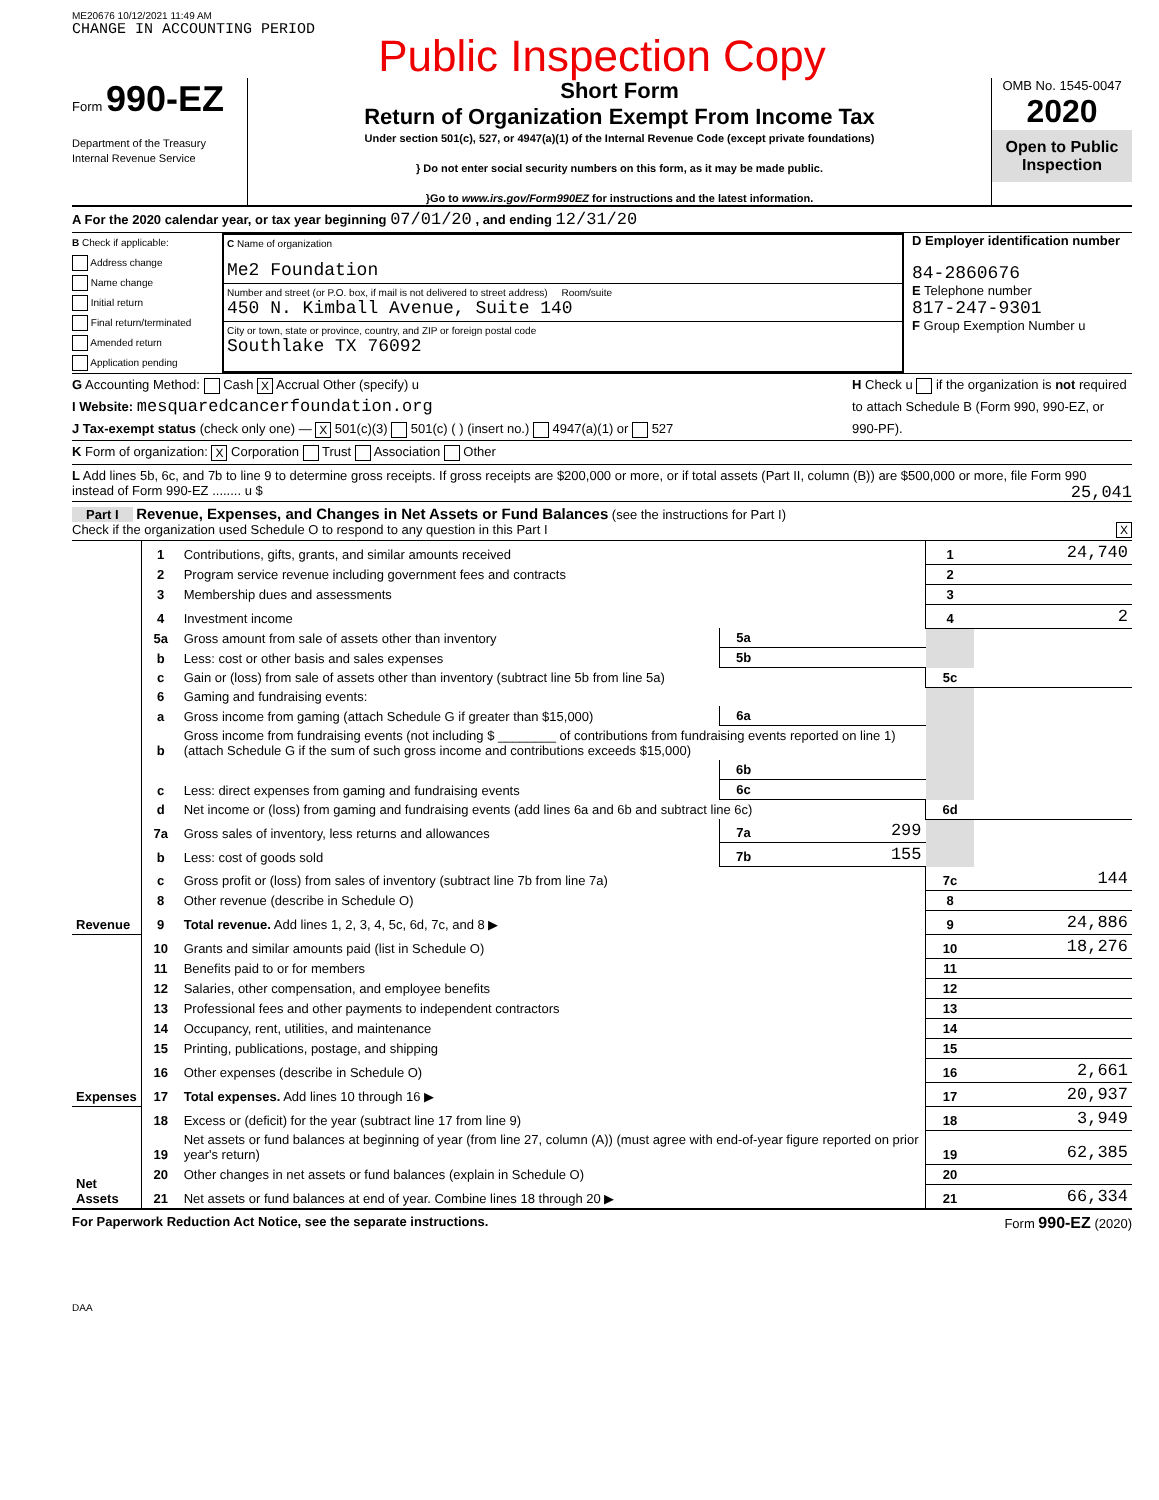ME20676 10/12/2021 11:49 AM
CHANGE IN ACCOUNTING PERIOD
Public Inspection Copy
Form 990-EZ
Department of the Treasury
Internal Revenue Service
Short Form
Return of Organization Exempt From Income Tax
Under section 501(c), 527, or 4947(a)(1) of the Internal Revenue Code (except private foundations)
} Do not enter social security numbers on this form, as it may be made public.
}Go to www.irs.gov/Form990EZ for instructions and the latest information.
OMB No. 1545-0047
2020
Open to Public Inspection
A For the 2020 calendar year, or tax year beginning 07/01/20 , and ending 12/31/20
B Check if applicable:
Address change
Name change
Initial return
Final return/terminated
Amended return
Application pending
C Name of organization
Me2 Foundation
Number and street (or P.O. box, if mail is not delivered to street address) Room/suite
450 N. Kimball Avenue, Suite 140
City or town, state or province, country, and ZIP or foreign postal code
Southlake TX 76092
D Employer identification number
84-2860676
E Telephone number
817-247-9301
F Group Exemption Number u
G Accounting Method: Cash X Accrual Other (specify) u
I Website: mesquaredcancerfoundation.org
J Tax-exempt status (check only one) — X 501(c)(3) 501(c) ( ) (insert no.) 4947(a)(1) or 527
H Check u if the organization is not required to attach Schedule B (Form 990, 990-EZ, or 990-PF).
K Form of organization: X Corporation Trust Association Other
L Add lines 5b, 6c, and 7b to line 9 to determine gross receipts. If gross receipts are $200,000 or more, or if total assets (Part II, column (B)) are $500,000 or more, file Form 990 instead of Form 990-EZ ........ u $ 25,041
Part I Revenue, Expenses, and Changes in Net Assets or Fund Balances (see the instructions for Part I)
Check if the organization used Schedule O to respond to any question in this Part I X
| Revenue | 1 | Contributions, gifts, grants, and similar amounts received | | | 1 | 24,740 |
| | 2 | Program service revenue including government fees and contracts | | | 2 | |
| | 3 | Membership dues and assessments | | | 3 | |
| | 4 | Investment income | | | 4 | 2 |
| | 5a | Gross amount from sale of assets other than inventory | 5a | | | |
| | b | Less: cost or other basis and sales expenses | 5b | | | |
| | c | Gain or (loss) from sale of assets other than inventory (subtract line 5b from line 5a) | | | 5c | |
| | 6 | Gaming and fundraising events: | | | | |
| | a | Gross income from gaming (attach Schedule G if greater than $15,000) | 6a | | | |
| | b | Gross income from fundraising events (not including $ ________ of contributions from fundraising events reported on line 1) (attach Schedule G if the sum of such gross income and contributions exceeds $15,000) | | | | |
| | | | 6b | | | |
| | c | Less: direct expenses from gaming and fundraising events | 6c | | | |
| | d | Net income or (loss) from gaming and fundraising events (add lines 6a and 6b and subtract line 6c) | | | 6d | |
| | 7a | Gross sales of inventory, less returns and allowances | 7a | 299 | | |
| | b | Less: cost of goods sold | 7b | 155 | | |
| | c | Gross profit or (loss) from sales of inventory (subtract line 7b from line 7a) | | | 7c | 144 |
| | 8 | Other revenue (describe in Schedule O) | | | 8 | |
| | 9 | Total revenue. Add lines 1, 2, 3, 4, 5c, 6d, 7c, and 8 ▶ | | | 9 | 24,886 |
| Expenses | 10 | Grants and similar amounts paid (list in Schedule O) | | | 10 | 18,276 |
| | 11 | Benefits paid to or for members | | | 11 | |
| | 12 | Salaries, other compensation, and employee benefits | | | 12 | |
| | 13 | Professional fees and other payments to independent contractors | | | 13 | |
| | 14 | Occupancy, rent, utilities, and maintenance | | | 14 | |
| | 15 | Printing, publications, postage, and shipping | | | 15 | |
| | 16 | Other expenses (describe in Schedule O) | | | 16 | 2,661 |
| | 17 | Total expenses. Add lines 10 through 16 ▶ | | | 17 | 20,937 |
| Net Assets | 18 | Excess or (deficit) for the year (subtract line 17 from line 9) | | | 18 | 3,949 |
| | 19 | Net assets or fund balances at beginning of year (from line 27, column (A)) (must agree with end-of-year figure reported on prior year's return) | | | 19 | 62,385 |
| | 20 | Other changes in net assets or fund balances (explain in Schedule O) | | | 20 | |
| | 21 | Net assets or fund balances at end of year. Combine lines 18 through 20 ▶ | | | 21 | 66,334 |
For Paperwork Reduction Act Notice, see the separate instructions. Form 990-EZ (2020)
DAA